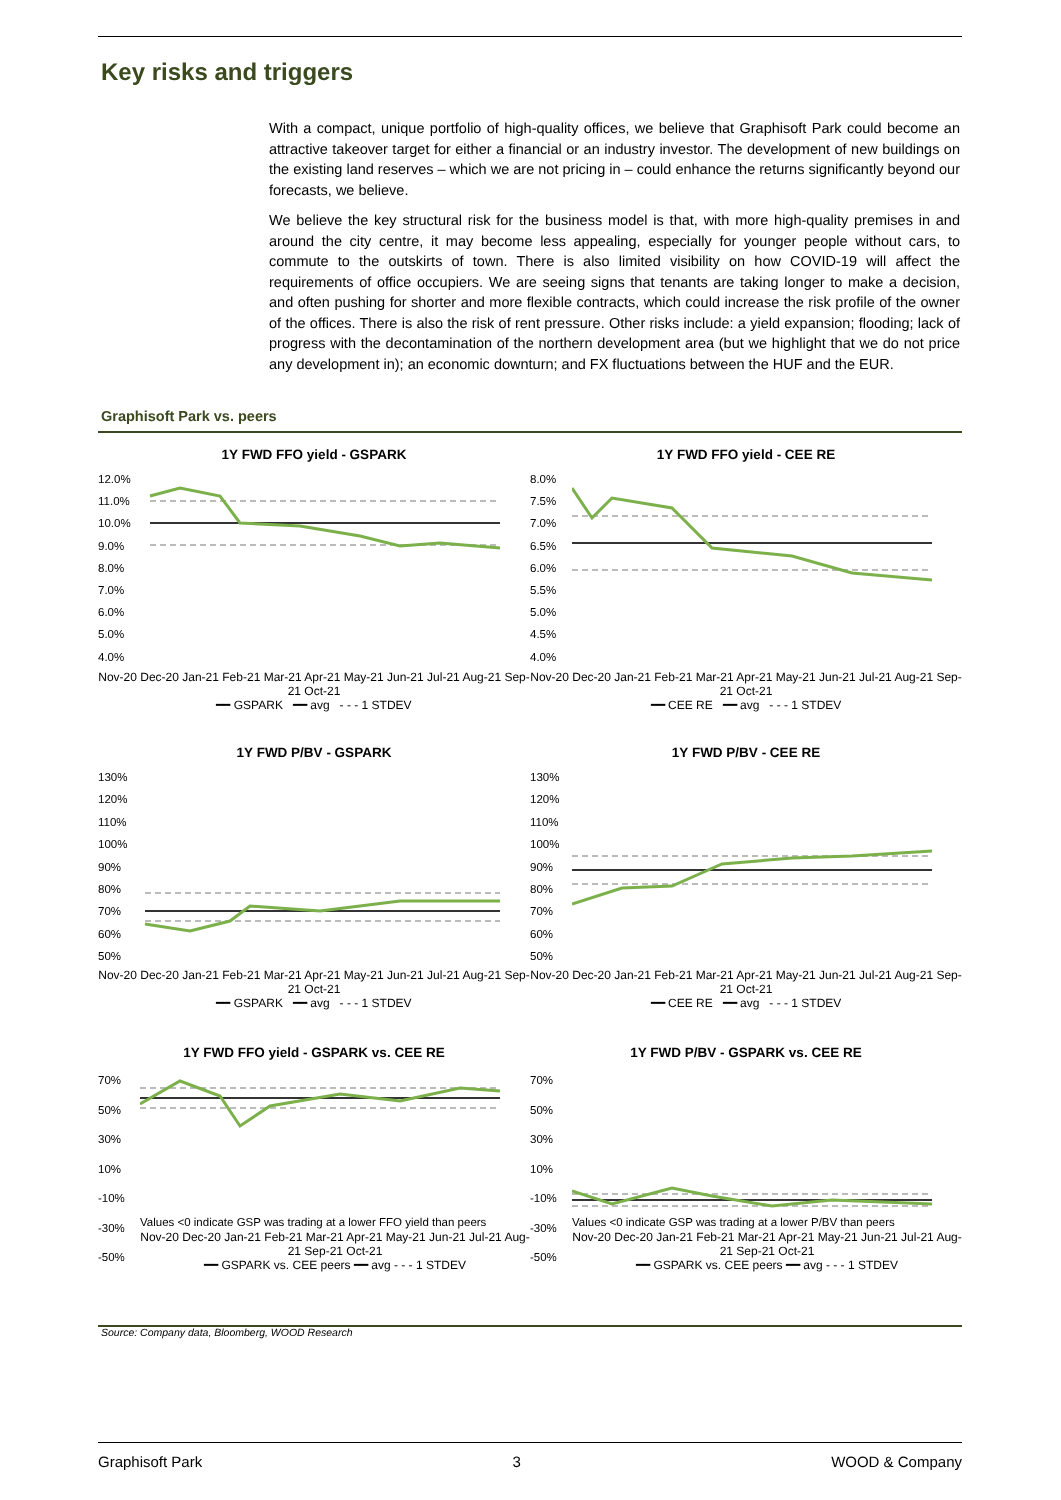Key risks and triggers
With a compact, unique portfolio of high-quality offices, we believe that Graphisoft Park could become an attractive takeover target for either a financial or an industry investor. The development of new buildings on the existing land reserves – which we are not pricing in – could enhance the returns significantly beyond our forecasts, we believe.
We believe the key structural risk for the business model is that, with more high-quality premises in and around the city centre, it may become less appealing, especially for younger people without cars, to commute to the outskirts of town. There is also limited visibility on how COVID-19 will affect the requirements of office occupiers. We are seeing signs that tenants are taking longer to make a decision, and often pushing for shorter and more flexible contracts, which could increase the risk profile of the owner of the offices. There is also the risk of rent pressure. Other risks include: a yield expansion; flooding; lack of progress with the decontamination of the northern development area (but we highlight that we do not price any development in); an economic downturn; and FX fluctuations between the HUF and the EUR.
Graphisoft Park vs. peers
1Y FWD FFO yield - GSPARK
12.0%
11.0%
10.0%
9.0%
8.0%
7.0%
6.0%
5.0%
4.0%
Nov-20 Dec-20 Jan-21 Feb-21 Mar-21 Apr-21 May-21 Jun-21 Jul-21 Aug-21 Sep-21 Oct-21
━━ GSPARK ━━ avg - - - 1 STDEV
1Y FWD FFO yield - CEE RE
8.0%
7.5%
7.0%
6.5%
6.0%
5.5%
5.0%
4.5%
4.0%
Nov-20 Dec-20 Jan-21 Feb-21 Mar-21 Apr-21 May-21 Jun-21 Jul-21 Aug-21 Sep-21 Oct-21
━━ CEE RE ━━ avg - - - 1 STDEV
1Y FWD P/BV - GSPARK
130%
120%
110%
100%
90%
80%
70%
60%
50%
Nov-20 Dec-20 Jan-21 Feb-21 Mar-21 Apr-21 May-21 Jun-21 Jul-21 Aug-21 Sep-21 Oct-21
━━ GSPARK ━━ avg - - - 1 STDEV
1Y FWD P/BV - CEE RE
130%
120%
110%
100%
90%
80%
70%
60%
50%
Nov-20 Dec-20 Jan-21 Feb-21 Mar-21 Apr-21 May-21 Jun-21 Jul-21 Aug-21 Sep-21 Oct-21
━━ CEE RE ━━ avg - - - 1 STDEV
1Y FWD FFO yield - GSPARK vs. CEE RE
70%
50%
30%
10%
-10%
-30%
-50%
Values <0 indicate GSP was trading at a lower FFO yield than peers
Nov-20 Dec-20 Jan-21 Feb-21 Mar-21 Apr-21 May-21 Jun-21 Jul-21 Aug-21 Sep-21 Oct-21
━━ GSPARK vs. CEE peers ━━ avg - - - 1 STDEV
1Y FWD P/BV - GSPARK vs. CEE RE
70%
50%
30%
10%
-10%
-30%
-50%
Values <0 indicate GSP was trading at a lower P/BV than peers
Nov-20 Dec-20 Jan-21 Feb-21 Mar-21 Apr-21 May-21 Jun-21 Jul-21 Aug-21 Sep-21 Oct-21
━━ GSPARK vs. CEE peers ━━ avg - - - 1 STDEV
Source: Company data, Bloomberg, WOOD Research
Graphisoft Park 3 WOOD & Company